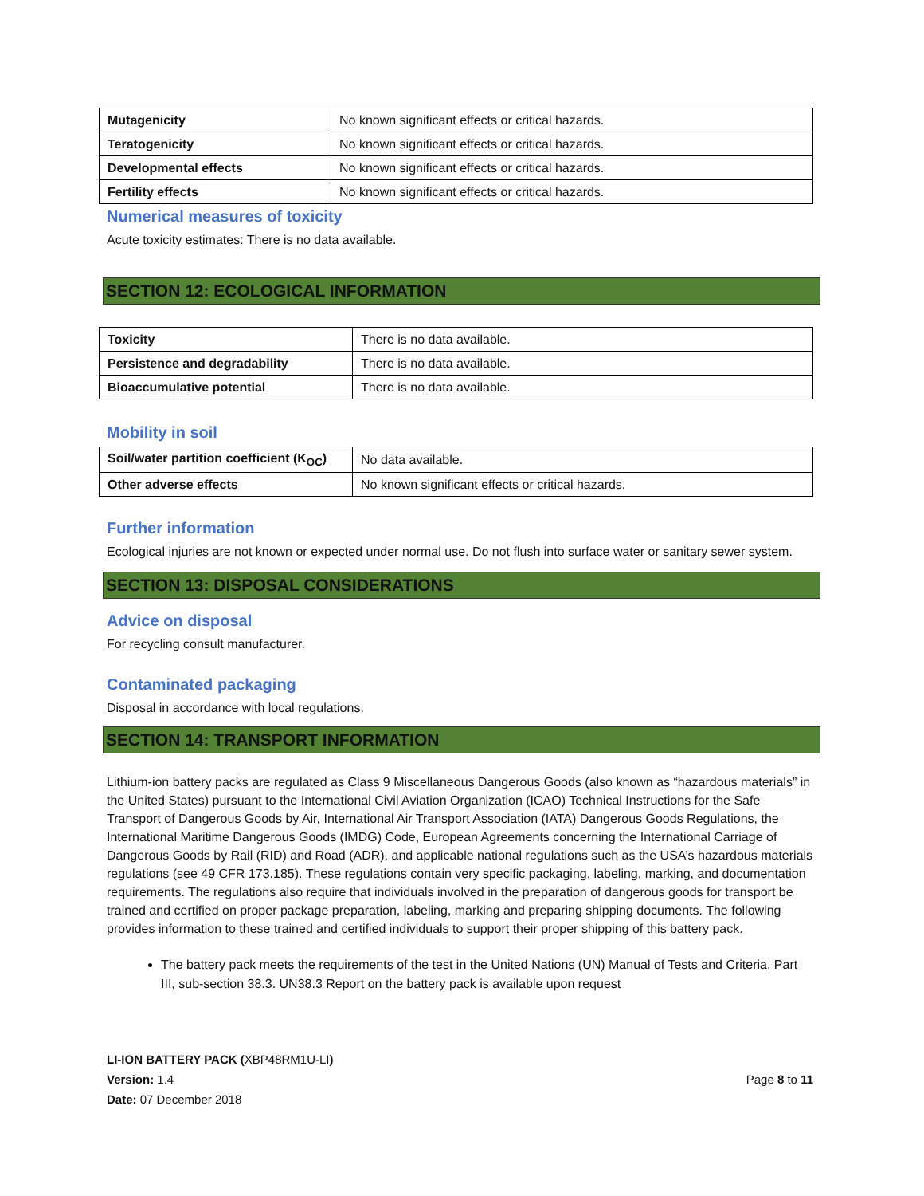| Mutagenicity | No known significant effects or critical hazards. |
| Teratogenicity | No known significant effects or critical hazards. |
| Developmental effects | No known significant effects or critical hazards. |
| Fertility effects | No known significant effects or critical hazards. |
Numerical measures of toxicity
Acute toxicity estimates: There is no data available.
SECTION 12: ECOLOGICAL INFORMATION
| Toxicity | There is no data available. |
| Persistence and degradability | There is no data available. |
| Bioaccumulative potential | There is no data available. |
Mobility in soil
| Soil/water partition coefficient (K<sub>OC</sub>) | No data available. |
| Other adverse effects | No known significant effects or critical hazards. |
Further information
Ecological injuries are not known or expected under normal use. Do not flush into surface water or sanitary sewer system.
SECTION 13: DISPOSAL CONSIDERATIONS
Advice on disposal
For recycling consult manufacturer.
Contaminated packaging
Disposal in accordance with local regulations.
SECTION 14: TRANSPORT INFORMATION
Lithium-ion battery packs are regulated as Class 9 Miscellaneous Dangerous Goods (also known as “hazardous materials” in the United States) pursuant to the International Civil Aviation Organization (ICAO) Technical Instructions for the Safe Transport of Dangerous Goods by Air, International Air Transport Association (IATA) Dangerous Goods Regulations, the International Maritime Dangerous Goods (IMDG) Code, European Agreements concerning the International Carriage of Dangerous Goods by Rail (RID) and Road (ADR), and applicable national regulations such as the USA’s hazardous materials regulations (see 49 CFR 173.185). These regulations contain very specific packaging, labeling, marking, and documentation requirements. The regulations also require that individuals involved in the preparation of dangerous goods for transport be trained and certified on proper package preparation, labeling, marking and preparing shipping documents. The following provides information to these trained and certified individuals to support their proper shipping of this battery pack.
The battery pack meets the requirements of the test in the United Nations (UN) Manual of Tests and Criteria, Part III, sub-section 38.3. UN38.3 Report on the battery pack is available upon request
LI-ION BATTERY PACK (XBP48RM1U-LI)
Version: 1.4
Date: 07 December 2018
Page 8 to 11